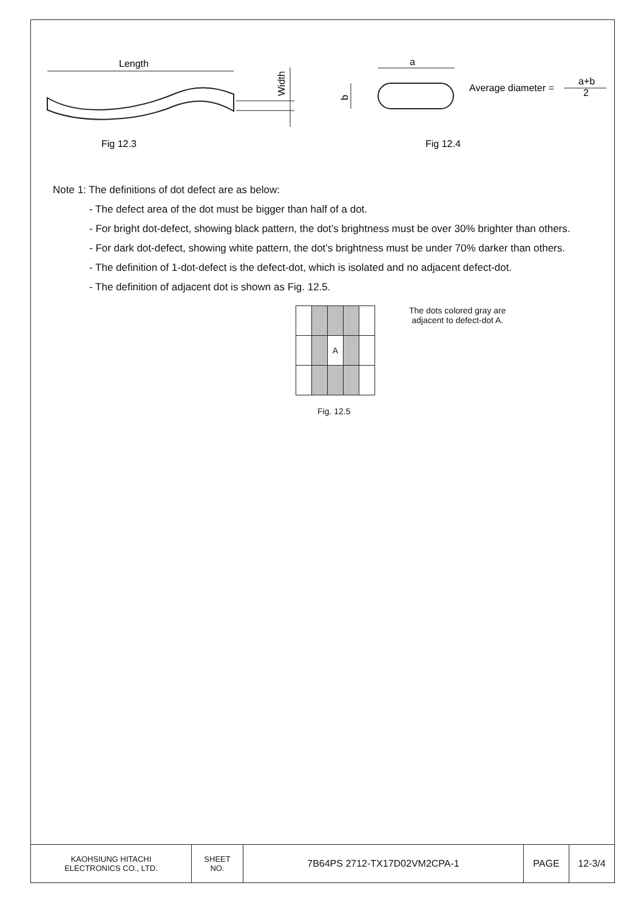Length
Width
a
b
Average diameter =
a+b
2
Fig 12.3
Fig 12.4
Note 1: The definitions of dot defect are as below:
- The defect area of the dot must be bigger than half of a dot.
- For bright dot-defect, showing black pattern, the dot’s brightness must be over 30% brighter than others.
- For dark dot-defect, showing white pattern, the dot’s brightness must be under 70% darker than others.
- The definition of 1-dot-defect is the defect-dot, which is isolated and no adjacent defect-dot.
- The definition of adjacent dot is shown as Fig. 12.5.
| | | A | | |
Fig. 12.5
The dots colored gray are
adjacent to defect-dot A.
| KAOHSIUNG HITACHI ELECTRONICS CO., LTD. | SHEET NO. | 7B64PS 2712-TX17D02VM2CPA-1 | PAGE | 12-3/4 |